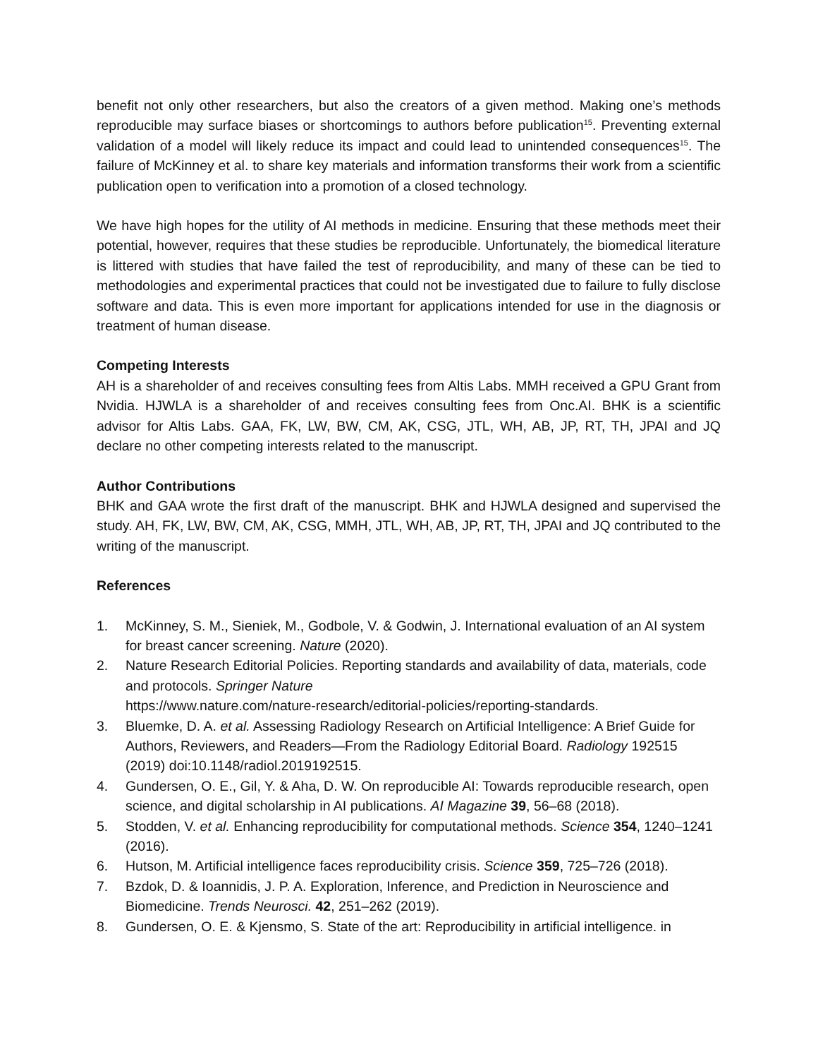benefit not only other researchers, but also the creators of a given method. Making one’s methods reproducible may surface biases or shortcomings to authors before publication<sup>15</sup>. Preventing external validation of a model will likely reduce its impact and could lead to unintended consequences<sup>15</sup>. The failure of McKinney et al. to share key materials and information transforms their work from a scientific publication open to verification into a promotion of a closed technology.
We have high hopes for the utility of AI methods in medicine. Ensuring that these methods meet their potential, however, requires that these studies be reproducible. Unfortunately, the biomedical literature is littered with studies that have failed the test of reproducibility, and many of these can be tied to methodologies and experimental practices that could not be investigated due to failure to fully disclose software and data. This is even more important for applications intended for use in the diagnosis or treatment of human disease.
Competing Interests
AH is a shareholder of and receives consulting fees from Altis Labs. MMH received a GPU Grant from Nvidia. HJWLA is a shareholder of and receives consulting fees from Onc.AI. BHK is a scientific advisor for Altis Labs. GAA, FK, LW, BW, CM, AK, CSG, JTL, WH, AB, JP, RT, TH, JPAI and JQ declare no other competing interests related to the manuscript.
Author Contributions
BHK and GAA wrote the first draft of the manuscript. BHK and HJWLA designed and supervised the study. AH, FK, LW, BW, CM, AK, CSG, MMH, JTL, WH, AB, JP, RT, TH, JPAI and JQ contributed to the writing of the manuscript.
References
1. McKinney, S. M., Sieniek, M., Godbole, V. & Godwin, J. International evaluation of an AI system for breast cancer screening. Nature (2020).
2. Nature Research Editorial Policies. Reporting standards and availability of data, materials, code and protocols. Springer Nature
https://www.nature.com/nature-research/editorial-policies/reporting-standards.
3. Bluemke, D. A. et al. Assessing Radiology Research on Artificial Intelligence: A Brief Guide for Authors, Reviewers, and Readers—From the Radiology Editorial Board. Radiology 192515 (2019) doi:10.1148/radiol.2019192515.
4. Gundersen, O. E., Gil, Y. & Aha, D. W. On reproducible AI: Towards reproducible research, open science, and digital scholarship in AI publications. AI Magazine 39, 56–68 (2018).
5. Stodden, V. et al. Enhancing reproducibility for computational methods. Science 354, 1240–1241 (2016).
6. Hutson, M. Artificial intelligence faces reproducibility crisis. Science 359, 725–726 (2018).
7. Bzdok, D. & Ioannidis, J. P. A. Exploration, Inference, and Prediction in Neuroscience and Biomedicine. Trends Neurosci. 42, 251–262 (2019).
8. Gundersen, O. E. & Kjensmo, S. State of the art: Reproducibility in artificial intelligence. in